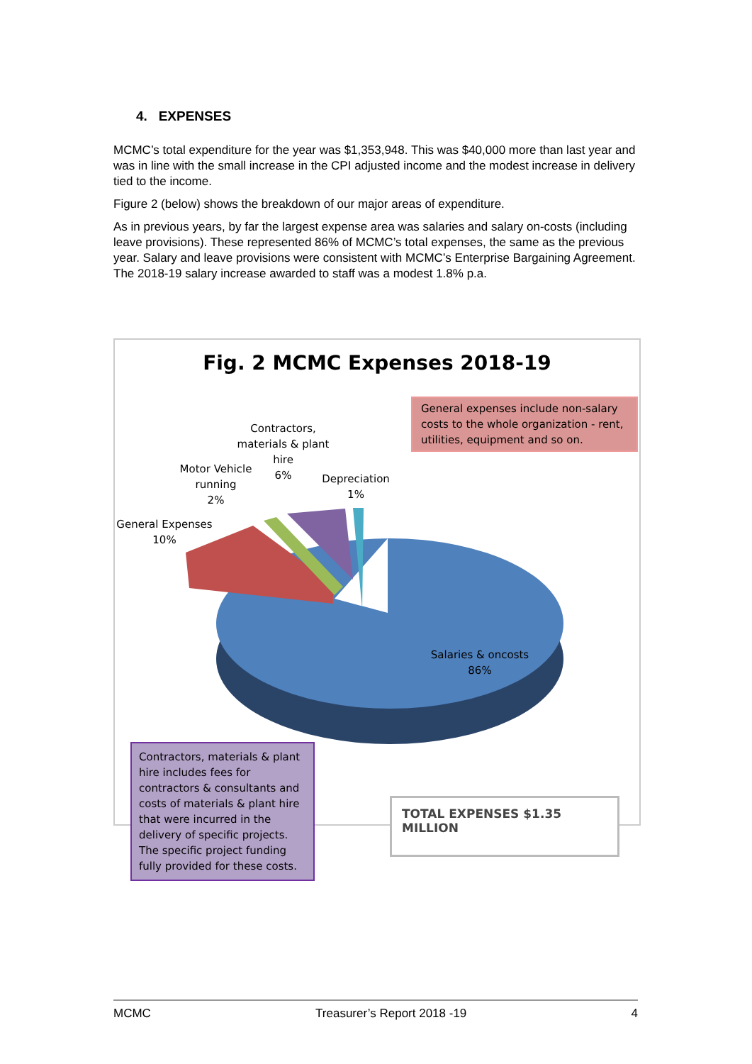4. EXPENSES
MCMC’s total expenditure for the year was $1,353,948. This was $40,000 more than last year and was in line with the small increase in the CPI adjusted income and the modest increase in delivery tied to the income.
Figure 2 (below) shows the breakdown of our major areas of expenditure.
As in previous years, by far the largest expense area was salaries and salary on-costs (including leave provisions). These represented 86% of MCMC’s total expenses, the same as the previous year. Salary and leave provisions were consistent with MCMC’s Enterprise Bargaining Agreement. The 2018-19 salary increase awarded to staff was a modest 1.8% p.a.
Fig. 2 MCMC Expenses 2018-19
General expenses include non-salary costs to the whole organization - rent, utilities, equipment and so on.
Contractors, materials & plant hire
6%
Motor Vehicle running
2%
Depreciation
1%
General Expenses
10%
Salaries & oncosts
86%
Contractors, materials & plant hire includes fees for contractors & consultants and costs of materials & plant hire that were incurred in the delivery of specific projects. The specific project funding fully provided for these costs.
TOTAL EXPENSES $1.35 MILLION
MCMC Treasurer’s Report 2018 -19 4